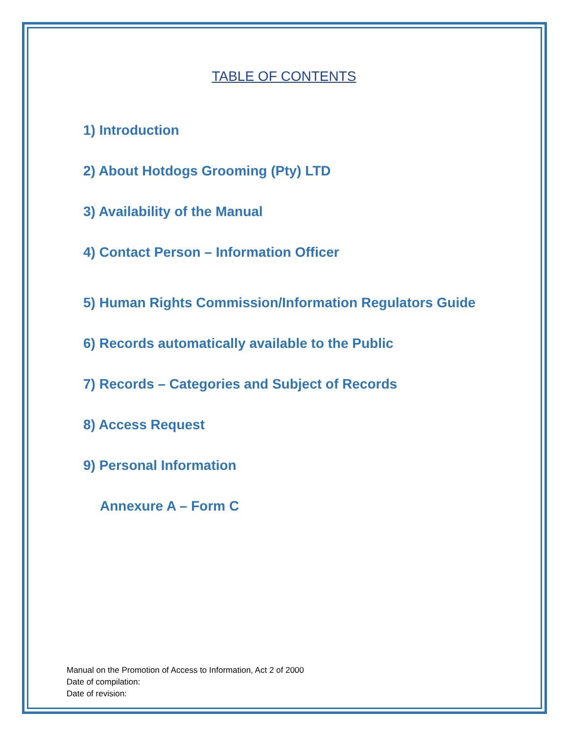TABLE OF CONTENTS
1) Introduction
2) About Hotdogs Grooming (Pty) LTD
3) Availability of the Manual
4) Contact Person – Information Officer
5) Human Rights Commission/Information Regulators Guide
6) Records automatically available to the Public
7) Records – Categories and Subject of Records
8) Access Request
9) Personal Information
Annexure A – Form C
Manual on the Promotion of Access to Information, Act 2 of 2000
Date of compilation:
Date of revision: